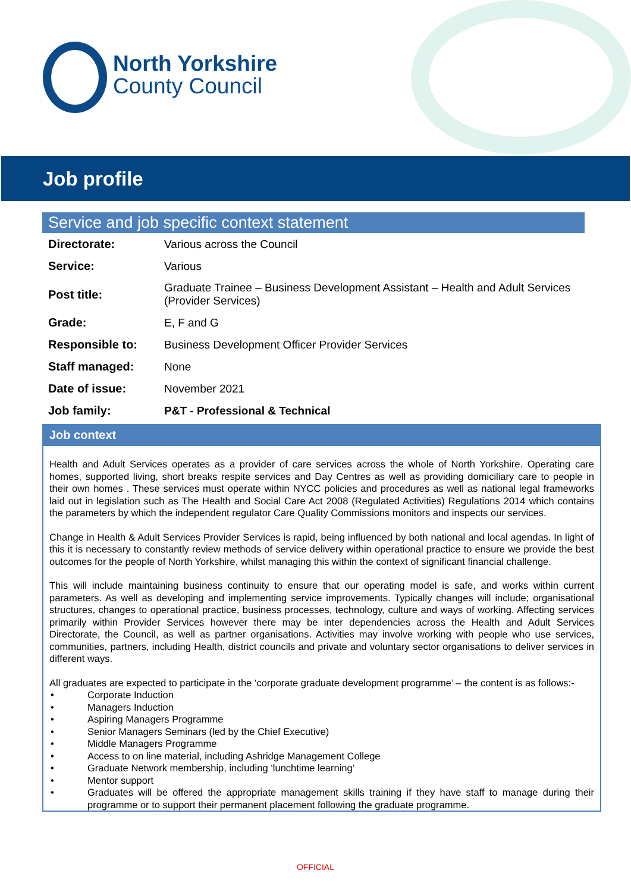North Yorkshire
County Council
Job profile
Service and job specific context statement
| Directorate: | Various across the Council |
| Service: | Various |
| Post title: | Graduate Trainee – Business Development Assistant – Health and Adult Services (Provider Services) |
| Grade: | E, F and G |
| Responsible to: | Business Development Officer Provider Services |
| Staff managed: | None |
| Date of issue: | November 2021 |
| Job family: | P&T - Professional & Technical |
Job context
Health and Adult Services operates as a provider of care services across the whole of North Yorkshire. Operating care homes, supported living, short breaks respite services and Day Centres as well as providing domiciliary care to people in their own homes . These services must operate within NYCC policies and procedures as well as national legal frameworks laid out in legislation such as The Health and Social Care Act 2008 (Regulated Activities) Regulations 2014 which contains the parameters by which the independent regulator Care Quality Commissions monitors and inspects our services.
Change in Health & Adult Services Provider Services is rapid, being influenced by both national and local agendas. In light of this it is necessary to constantly review methods of service delivery within operational practice to ensure we provide the best outcomes for the people of North Yorkshire, whilst managing this within the context of significant financial challenge.
This will include maintaining business continuity to ensure that our operating model is safe, and works within current parameters. As well as developing and implementing service improvements. Typically changes will include; organisational structures, changes to operational practice, business processes, technology, culture and ways of working. Affecting services primarily within Provider Services however there may be inter dependencies across the Health and Adult Services Directorate, the Council, as well as partner organisations. Activities may involve working with people who use services, communities, partners, including Health, district councils and private and voluntary sector organisations to deliver services in different ways.
All graduates are expected to participate in the ‘corporate graduate development programme’ – the content is as follows:-
• Corporate Induction
• Managers Induction
• Aspiring Managers Programme
• Senior Managers Seminars (led by the Chief Executive)
• Middle Managers Programme
• Access to on line material, including Ashridge Management College
• Graduate Network membership, including ‘lunchtime learning’
• Mentor support
• Graduates will be offered the appropriate management skills training if they have staff to manage during their programme or to support their permanent placement following the graduate programme.
OFFICIAL